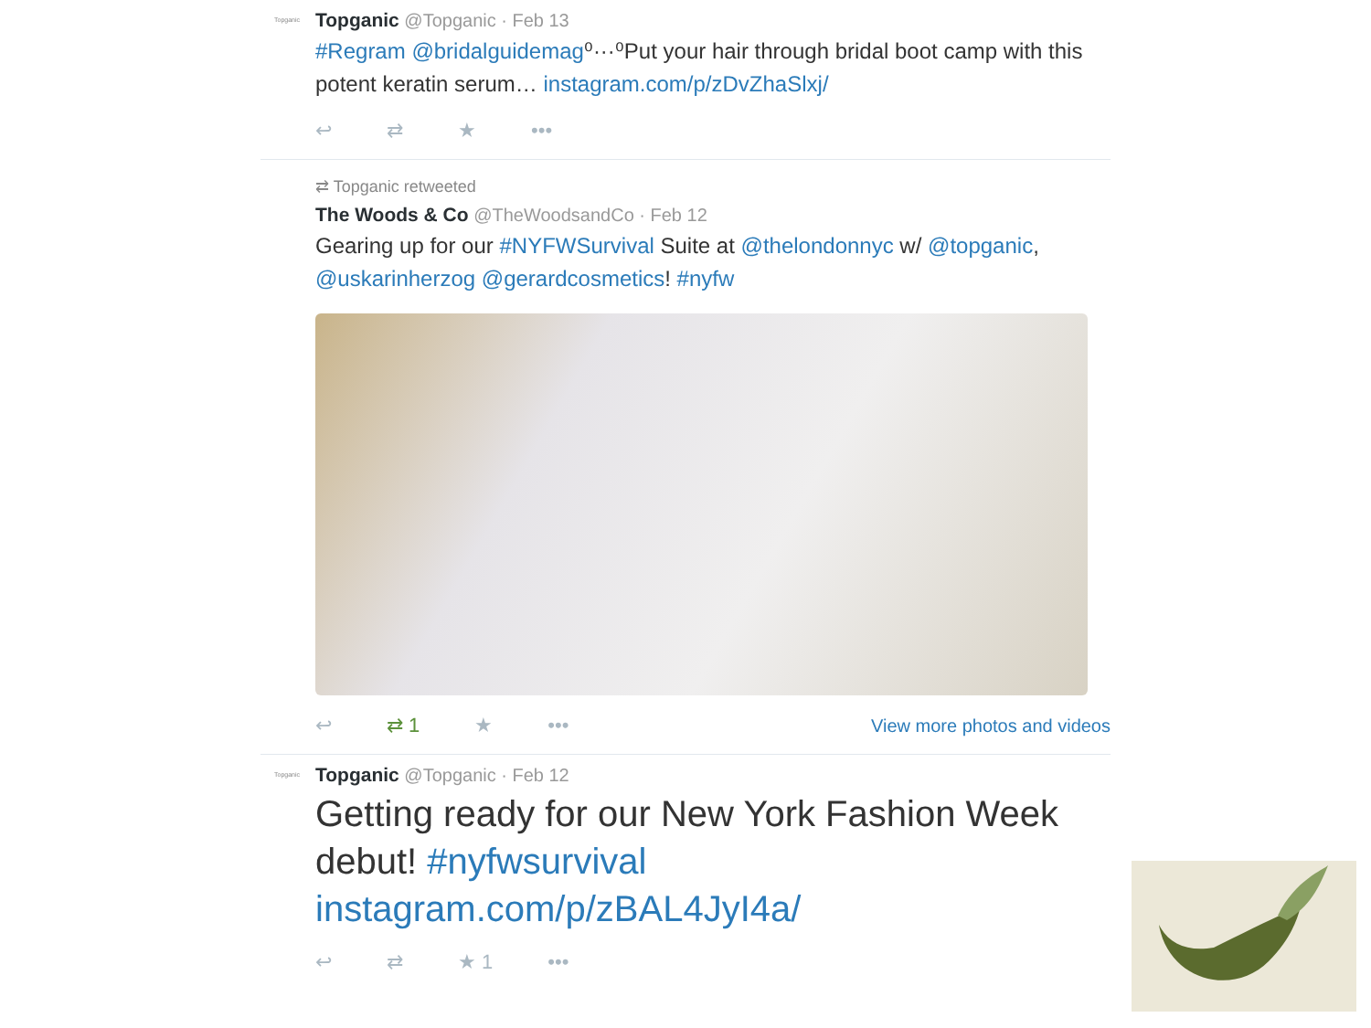Topganic
Topganic @Topganic · Feb 13
#Regram @bridalguidemag⁰···⁰Put your hair through bridal boot camp with this potent keratin serum… instagram.com/p/zDvZhaSlxj/
↩ ⇄ ★ •••
⇄ Topganic retweeted
The Woods & Co @TheWoodsandCo · Feb 12
Gearing up for our #NYFWSurvival Suite at @thelondonnyc w/ @topganic, @uskarinherzog @gerardcosmetics! #nyfw
↩ ⇄ 1 ★ ••• View more photos and videos
Topganic
Topganic @Topganic · Feb 12
Getting ready for our New York Fashion Week debut! #nyfwsurvival instagram.com/p/zBAL4JyI4a/
↩ ⇄ ★ 1 •••